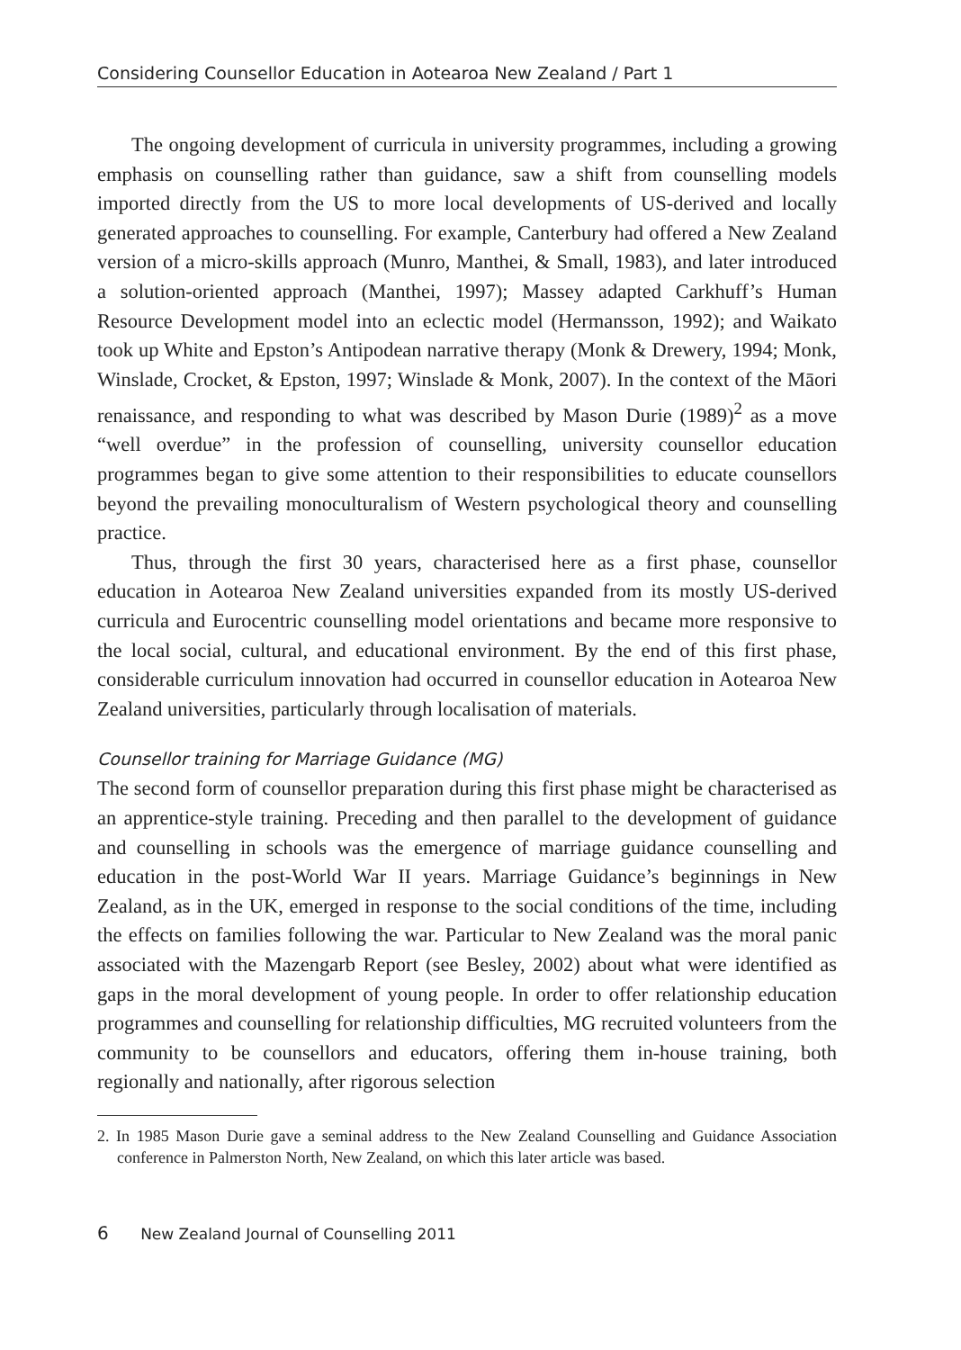Considering Counsellor Education in Aotearoa New Zealand / Part 1
The ongoing development of curricula in university programmes, including a growing emphasis on counselling rather than guidance, saw a shift from counselling models imported directly from the US to more local developments of US-derived and locally generated approaches to counselling. For example, Canterbury had offered a New Zealand version of a micro-skills approach (Munro, Manthei, & Small, 1983), and later introduced a solution-oriented approach (Manthei, 1997); Massey adapted Carkhuff’s Human Resource Development model into an eclectic model (Hermansson, 1992); and Waikato took up White and Epston’s Antipodean narrative therapy (Monk & Drewery, 1994; Monk, Winslade, Crocket, & Epston, 1997; Winslade & Monk, 2007). In the context of the Māori renaissance, and responding to what was described by Mason Durie (1989)<sup>2</sup> as a move “well overdue” in the profession of counselling, university counsellor education programmes began to give some attention to their responsibilities to educate counsellors beyond the prevailing monoculturalism of Western psychological theory and counselling practice.
Thus, through the first 30 years, characterised here as a first phase, counsellor education in Aotearoa New Zealand universities expanded from its mostly US-derived curricula and Eurocentric counselling model orientations and became more responsive to the local social, cultural, and educational environment. By the end of this first phase, considerable curriculum innovation had occurred in counsellor education in Aotearoa New Zealand universities, particularly through localisation of materials.
Counsellor training for Marriage Guidance (MG)
The second form of counsellor preparation during this first phase might be characterised as an apprentice-style training. Preceding and then parallel to the development of guidance and counselling in schools was the emergence of marriage guidance counselling and education in the post-World War II years. Marriage Guidance’s beginnings in New Zealand, as in the UK, emerged in response to the social conditions of the time, including the effects on families following the war. Particular to New Zealand was the moral panic associated with the Mazengarb Report (see Besley, 2002) about what were identified as gaps in the moral development of young people. In order to offer relationship education programmes and counselling for relationship difficulties, MG recruited volunteers from the community to be counsellors and educators, offering them in-house training, both regionally and nationally, after rigorous selection
2. In 1985 Mason Durie gave a seminal address to the New Zealand Counselling and Guidance Association conference in Palmerston North, New Zealand, on which this later article was based.
6 New Zealand Journal of Counselling 2011